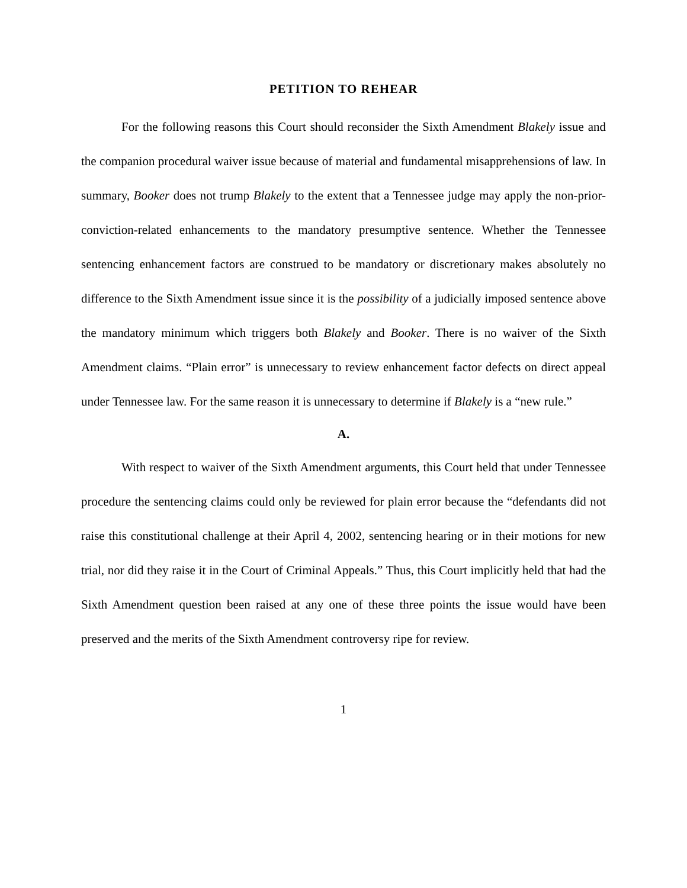PETITION TO REHEAR
For the following reasons this Court should reconsider the Sixth Amendment Blakely issue and the companion procedural waiver issue because of material and fundamental misapprehensions of law. In summary, Booker does not trump Blakely to the extent that a Tennessee judge may apply the non-prior-conviction-related enhancements to the mandatory presumptive sentence. Whether the Tennessee sentencing enhancement factors are construed to be mandatory or discretionary makes absolutely no difference to the Sixth Amendment issue since it is the possibility of a judicially imposed sentence above the mandatory minimum which triggers both Blakely and Booker. There is no waiver of the Sixth Amendment claims. “Plain error” is unnecessary to review enhancement factor defects on direct appeal under Tennessee law. For the same reason it is unnecessary to determine if Blakely is a “new rule.”
A.
With respect to waiver of the Sixth Amendment arguments, this Court held that under Tennessee procedure the sentencing claims could only be reviewed for plain error because the “defendants did not raise this constitutional challenge at their April 4, 2002, sentencing hearing or in their motions for new trial, nor did they raise it in the Court of Criminal Appeals.” Thus, this Court implicitly held that had the Sixth Amendment question been raised at any one of these three points the issue would have been preserved and the merits of the Sixth Amendment controversy ripe for review.
1